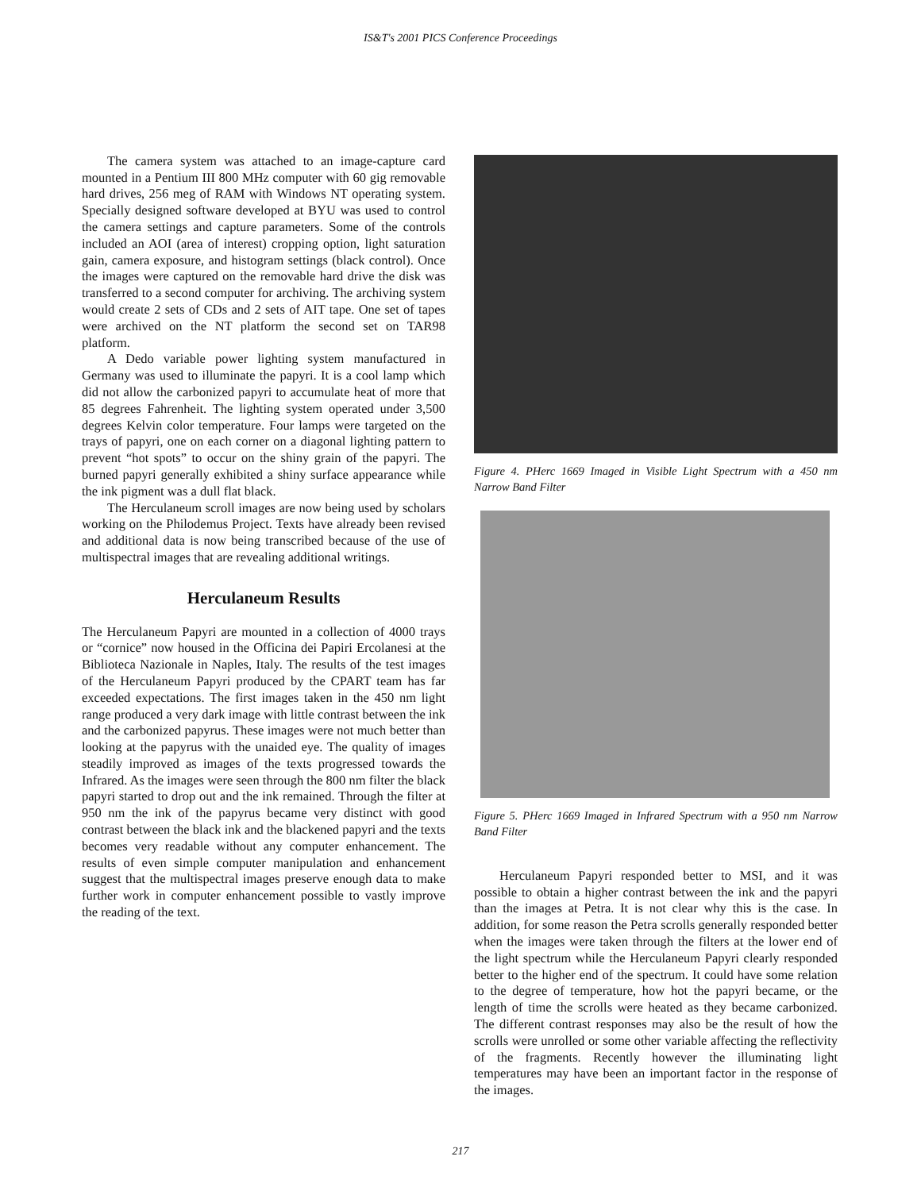IS&T's 2001 PICS Conference Proceedings
The camera system was attached to an image-capture card mounted in a Pentium III 800 MHz computer with 60 gig removable hard drives, 256 meg of RAM with Windows NT operating system. Specially designed software developed at BYU was used to control the camera settings and capture parameters. Some of the controls included an AOI (area of interest) cropping option, light saturation gain, camera exposure, and histogram settings (black control). Once the images were captured on the removable hard drive the disk was transferred to a second computer for archiving. The archiving system would create 2 sets of CDs and 2 sets of AIT tape. One set of tapes were archived on the NT platform the second set on TAR98 platform.
A Dedo variable power lighting system manufactured in Germany was used to illuminate the papyri. It is a cool lamp which did not allow the carbonized papyri to accumulate heat of more that 85 degrees Fahrenheit. The lighting system operated under 3,500 degrees Kelvin color temperature. Four lamps were targeted on the trays of papyri, one on each corner on a diagonal lighting pattern to prevent “hot spots” to occur on the shiny grain of the papyri. The burned papyri generally exhibited a shiny surface appearance while the ink pigment was a dull flat black.
The Herculaneum scroll images are now being used by scholars working on the Philodemus Project. Texts have already been revised and additional data is now being transcribed because of the use of multispectral images that are revealing additional writings.
Herculaneum Results
The Herculaneum Papyri are mounted in a collection of 4000 trays or “cornice” now housed in the Officina dei Papiri Ercolanesi at the Biblioteca Nazionale in Naples, Italy. The results of the test images of the Herculaneum Papyri produced by the CPART team has far exceeded expectations. The first images taken in the 450 nm light range produced a very dark image with little contrast between the ink and the carbonized papyrus. These images were not much better than looking at the papyrus with the unaided eye. The quality of images steadily improved as images of the texts progressed towards the Infrared. As the images were seen through the 800 nm filter the black papyri started to drop out and the ink remained. Through the filter at 950 nm the ink of the papyrus became very distinct with good contrast between the black ink and the blackened papyri and the texts becomes very readable without any computer enhancement. The results of even simple computer manipulation and enhancement suggest that the multispectral images preserve enough data to make further work in computer enhancement possible to vastly improve the reading of the text.
Figure 4. PHerc 1669 Imaged in Visible Light Spectrum with a 450 nm Narrow Band Filter
Figure 5. PHerc 1669 Imaged in Infrared Spectrum with a 950 nm Narrow Band Filter
Herculaneum Papyri responded better to MSI, and it was possible to obtain a higher contrast between the ink and the papyri than the images at Petra. It is not clear why this is the case. In addition, for some reason the Petra scrolls generally responded better when the images were taken through the filters at the lower end of the light spectrum while the Herculaneum Papyri clearly responded better to the higher end of the spectrum. It could have some relation to the degree of temperature, how hot the papyri became, or the length of time the scrolls were heated as they became carbonized. The different contrast responses may also be the result of how the scrolls were unrolled or some other variable affecting the reflectivity of the fragments. Recently however the illuminating light temperatures may have been an important factor in the response of the images.
217